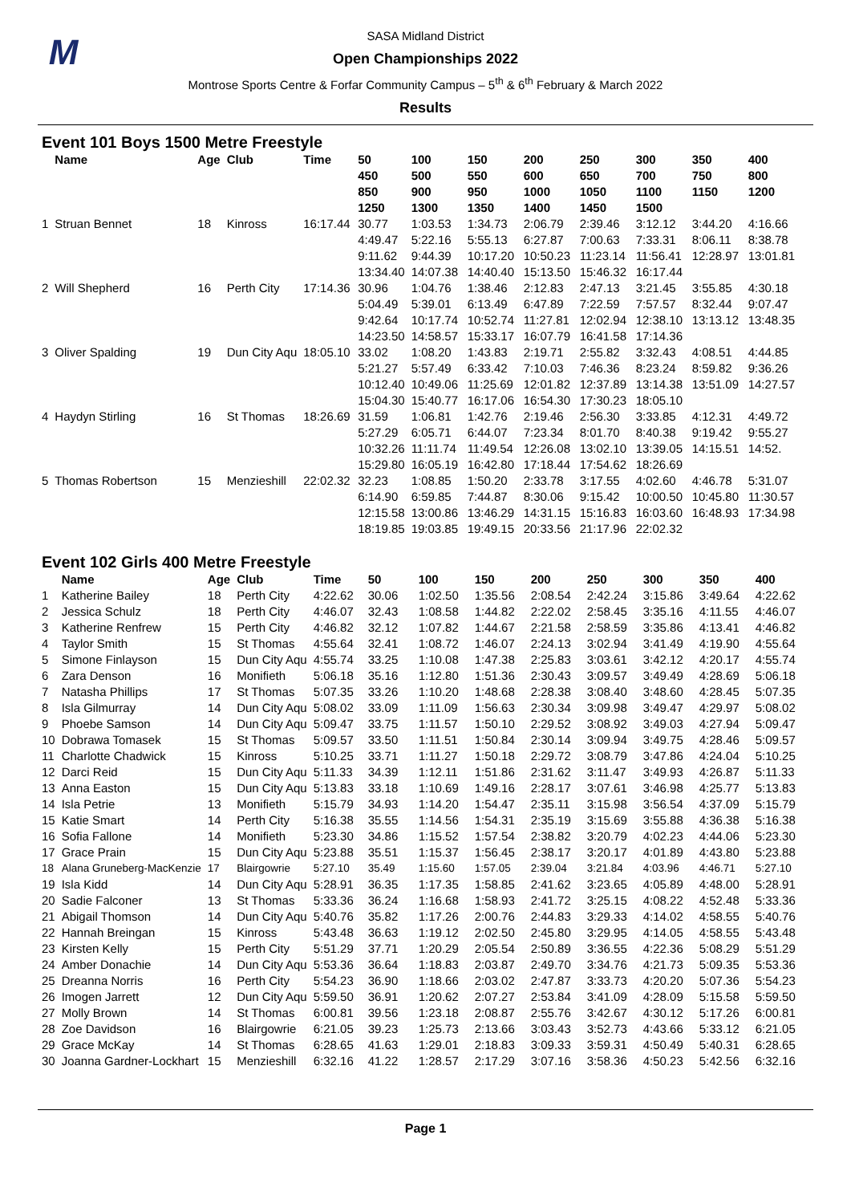M
SASA Midland District
Open Championships 2022
Montrose Sports Centre & Forfar Community Campus – 5<sup>th</sup> & 6<sup>th</sup> February & March 2022
Results
Event 101 Boys 1500 Metre Freestyle
| | Name | Age | Club | Time | 50 450 850 1250 | 100 500 900 1300 | 150 550 950 1350 | 200 600 1000 1400 | 250 650 1050 1450 | 300 700 1100 1500 | 350 750 1150 | 400 800 1200 |
| --- | --- | --- | --- | --- | --- | --- | --- | --- | --- | --- | --- | --- |
| 1 | Struan Bennet | 18 | Kinross | 16:17.44 | 30.77 4:49.47 9:11.62 13:34.40 | 1:03.53 5:22.16 9:44.39 14:07.38 | 1:34.73 5:55.13 10:17.20 14:40.40 | 2:06.79 6:27.87 10:50.23 15:13.50 | 2:39.46 7:00.63 11:23.14 15:46.32 | 3:12.12 7:33.31 11:56.41 16:17.44 | 3:44.20 8:06.11 12:28.97 | 4:16.66 8:38.78 13:01.81 |
| 2 | Will Shepherd | 16 | Perth City | 17:14.36 | 30.96 5:04.49 9:42.64 14:23.50 | 1:04.76 5:39.01 10:17.74 14:58.57 | 1:38.46 6:13.49 10:52.74 15:33.17 | 2:12.83 6:47.89 11:27.81 16:07.79 | 2:47.13 7:22.59 12:02.94 16:41.58 | 3:21.45 7:57.57 12:38.10 17:14.36 | 3:55.85 8:32.44 13:13.12 | 4:30.18 9:07.47 13:48.35 |
| 3 | Oliver Spalding | 19 | Dun City Aqu | 18:05.10 | 33.02 5:21.27 10:12.40 15:04.30 | 1:08.20 5:57.49 10:49.06 15:40.77 | 1:43.83 6:33.42 11:25.69 16:17.06 | 2:19.71 7:10.03 12:01.82 16:54.30 | 2:55.82 7:46.36 12:37.89 17:30.23 | 3:32.43 8:23.24 13:14.38 18:05.10 | 4:08.51 8:59.82 13:51.09 | 4:44.85 9:36.26 14:27.57 |
| 4 | Haydyn Stirling | 16 | St Thomas | 18:26.69 | 31.59 5:27.29 10:32.26 15:29.80 | 1:06.81 6:05.71 11:11.74 16:05.19 | 1:42.76 6:44.07 11:49.54 16:42.80 | 2:19.46 7:23.34 12:26.08 17:18.44 | 2:56.30 8:01.70 13:02.10 17:54.62 | 3:33.85 8:40.38 13:39.05 18:26.69 | 4:12.31 9:19.42 14:15.51 | 4:49.72 9:55.27 14:52. |
| 5 | Thomas Robertson | 15 | Menzieshill | 22:02.32 | 32.23 6:14.90 12:15.58 18:19.85 | 1:08.85 6:59.85 13:00.86 19:03.85 | 1:50.20 7:44.87 13:46.29 19:49.15 | 2:33.78 8:30.06 14:31.15 20:33.56 | 3:17.55 9:15.42 15:16.83 21:17.96 | 4:02.60 10:00.50 16:03.60 22:02.32 | 4:46.78 10:45.80 16:48.93 | 5:31.07 11:30.57 17:34.98 |
Event 102 Girls 400 Metre Freestyle
| | Name | Age | Club | Time | 50 | 100 | 150 | 200 | 250 | 300 | 350 | 400 |
| --- | --- | --- | --- | --- | --- | --- | --- | --- | --- | --- | --- | --- |
| 1 | Katherine Bailey | 18 | Perth City | 4:22.62 | 30.06 | 1:02.50 | 1:35.56 | 2:08.54 | 2:42.24 | 3:15.86 | 3:49.64 | 4:22.62 |
| 2 | Jessica Schulz | 18 | Perth City | 4:46.07 | 32.43 | 1:08.58 | 1:44.82 | 2:22.02 | 2:58.45 | 3:35.16 | 4:11.55 | 4:46.07 |
| 3 | Katherine Renfrew | 15 | Perth City | 4:46.82 | 32.12 | 1:07.82 | 1:44.67 | 2:21.58 | 2:58.59 | 3:35.86 | 4:13.41 | 4:46.82 |
| 4 | Taylor Smith | 15 | St Thomas | 4:55.64 | 32.41 | 1:08.72 | 1:46.07 | 2:24.13 | 3:02.94 | 3:41.49 | 4:19.90 | 4:55.64 |
| 5 | Simone Finlayson | 15 | Dun City Aqu | 4:55.74 | 33.25 | 1:10.08 | 1:47.38 | 2:25.83 | 3:03.61 | 3:42.12 | 4:20.17 | 4:55.74 |
| 6 | Zara Denson | 16 | Monifieth | 5:06.18 | 35.16 | 1:12.80 | 1:51.36 | 2:30.43 | 3:09.57 | 3:49.49 | 4:28.69 | 5:06.18 |
| 7 | Natasha Phillips | 17 | St Thomas | 5:07.35 | 33.26 | 1:10.20 | 1:48.68 | 2:28.38 | 3:08.40 | 3:48.60 | 4:28.45 | 5:07.35 |
| 8 | Isla Gilmurray | 14 | Dun City Aqu | 5:08.02 | 33.09 | 1:11.09 | 1:56.63 | 2:30.34 | 3:09.98 | 3:49.47 | 4:29.97 | 5:08.02 |
| 9 | Phoebe Samson | 14 | Dun City Aqu | 5:09.47 | 33.75 | 1:11.57 | 1:50.10 | 2:29.52 | 3:08.92 | 3:49.03 | 4:27.94 | 5:09.47 |
| 10 | Dobrawa Tomasek | 15 | St Thomas | 5:09.57 | 33.50 | 1:11.51 | 1:50.84 | 2:30.14 | 3:09.94 | 3:49.75 | 4:28.46 | 5:09.57 |
| 11 | Charlotte Chadwick | 15 | Kinross | 5:10.25 | 33.71 | 1:11.27 | 1:50.18 | 2:29.72 | 3:08.79 | 3:47.86 | 4:24.04 | 5:10.25 |
| 12 | Darci Reid | 15 | Dun City Aqu | 5:11.33 | 34.39 | 1:12.11 | 1:51.86 | 2:31.62 | 3:11.47 | 3:49.93 | 4:26.87 | 5:11.33 |
| 13 | Anna Easton | 15 | Dun City Aqu | 5:13.83 | 33.18 | 1:10.69 | 1:49.16 | 2:28.17 | 3:07.61 | 3:46.98 | 4:25.77 | 5:13.83 |
| 14 | Isla Petrie | 13 | Monifieth | 5:15.79 | 34.93 | 1:14.20 | 1:54.47 | 2:35.11 | 3:15.98 | 3:56.54 | 4:37.09 | 5:15.79 |
| 15 | Katie Smart | 14 | Perth City | 5:16.38 | 35.55 | 1:14.56 | 1:54.31 | 2:35.19 | 3:15.69 | 3:55.88 | 4:36.38 | 5:16.38 |
| 16 | Sofia Fallone | 14 | Monifieth | 5:23.30 | 34.86 | 1:15.52 | 1:57.54 | 2:38.82 | 3:20.79 | 4:02.23 | 4:44.06 | 5:23.30 |
| 17 | Grace Prain | 15 | Dun City Aqu | 5:23.88 | 35.51 | 1:15.37 | 1:56.45 | 2:38.17 | 3:20.17 | 4:01.89 | 4:43.80 | 5:23.88 |
| 18 | Alana Gruneberg-MacKenzie | 17 | Blairgowrie | 5:27.10 | 35.49 | 1:15.60 | 1:57.05 | 2:39.04 | 3:21.84 | 4:03.96 | 4:46.71 | 5:27.10 |
| 19 | Isla Kidd | 14 | Dun City Aqu | 5:28.91 | 36.35 | 1:17.35 | 1:58.85 | 2:41.62 | 3:23.65 | 4:05.89 | 4:48.00 | 5:28.91 |
| 20 | Sadie Falconer | 13 | St Thomas | 5:33.36 | 36.24 | 1:16.68 | 1:58.93 | 2:41.72 | 3:25.15 | 4:08.22 | 4:52.48 | 5:33.36 |
| 21 | Abigail Thomson | 14 | Dun City Aqu | 5:40.76 | 35.82 | 1:17.26 | 2:00.76 | 2:44.83 | 3:29.33 | 4:14.02 | 4:58.55 | 5:40.76 |
| 22 | Hannah Breingan | 15 | Kinross | 5:43.48 | 36.63 | 1:19.12 | 2:02.50 | 2:45.80 | 3:29.95 | 4:14.05 | 4:58.55 | 5:43.48 |
| 23 | Kirsten Kelly | 15 | Perth City | 5:51.29 | 37.71 | 1:20.29 | 2:05.54 | 2:50.89 | 3:36.55 | 4:22.36 | 5:08.29 | 5:51.29 |
| 24 | Amber Donachie | 14 | Dun City Aqu | 5:53.36 | 36.64 | 1:18.83 | 2:03.87 | 2:49.70 | 3:34.76 | 4:21.73 | 5:09.35 | 5:53.36 |
| 25 | Dreanna Norris | 16 | Perth City | 5:54.23 | 36.90 | 1:18.66 | 2:03.02 | 2:47.87 | 3:33.73 | 4:20.20 | 5:07.36 | 5:54.23 |
| 26 | Imogen Jarrett | 12 | Dun City Aqu | 5:59.50 | 36.91 | 1:20.62 | 2:07.27 | 2:53.84 | 3:41.09 | 4:28.09 | 5:15.58 | 5:59.50 |
| 27 | Molly Brown | 14 | St Thomas | 6:00.81 | 39.56 | 1:23.18 | 2:08.87 | 2:55.76 | 3:42.67 | 4:30.12 | 5:17.26 | 6:00.81 |
| 28 | Zoe Davidson | 16 | Blairgowrie | 6:21.05 | 39.23 | 1:25.73 | 2:13.66 | 3:03.43 | 3:52.73 | 4:43.66 | 5:33.12 | 6:21.05 |
| 29 | Grace McKay | 14 | St Thomas | 6:28.65 | 41.63 | 1:29.01 | 2:18.83 | 3:09.33 | 3:59.31 | 4:50.49 | 5:40.31 | 6:28.65 |
| 30 | Joanna Gardner-Lockhart | 15 | Menzieshill | 6:32.16 | 41.22 | 1:28.57 | 2:17.29 | 3:07.16 | 3:58.36 | 4:50.23 | 5:42.56 | 6:32.16 |
Page 1